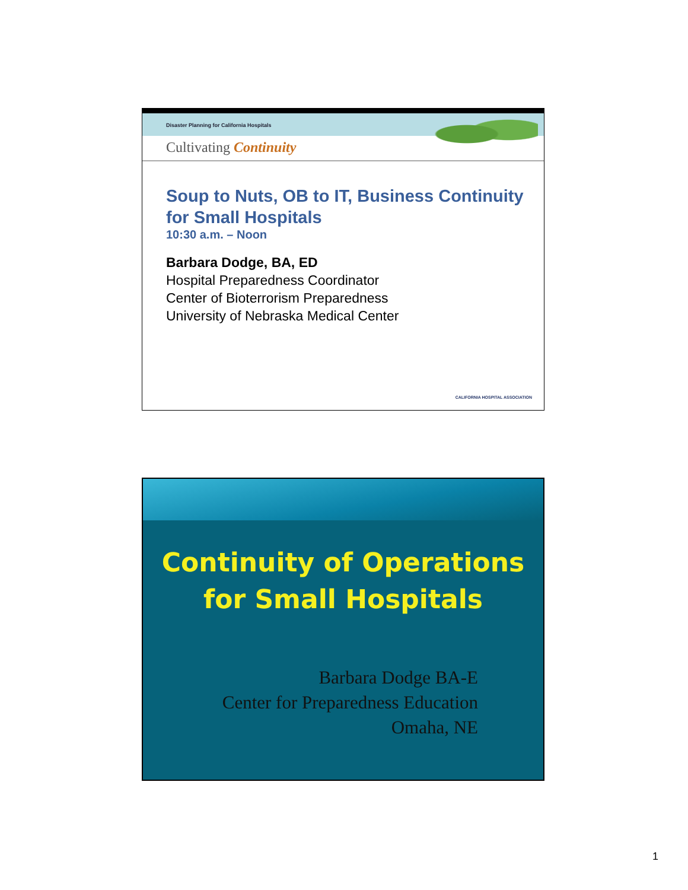Disaster Planning for California Hospitals
Cultivating Continuity
Soup to Nuts, OB to IT, Business Continuity for Small Hospitals
10:30 a.m. – Noon
Barbara Dodge, BA, ED
Hospital Preparedness Coordinator
Center of Bioterrorism Preparedness
University of Nebraska Medical Center
CALIFORNIA HOSPITAL ASSOCIATION
Continuity of Operations
for Small Hospitals
Barbara Dodge BA-E
Center for Preparedness Education
Omaha, NE
1